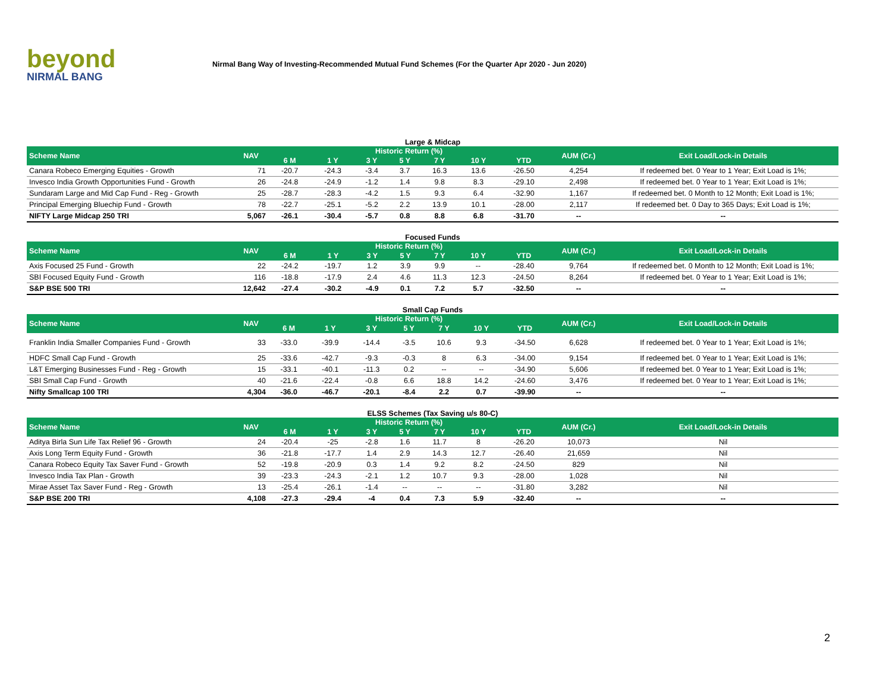beyond
NIRMAL BANG
Nirmal Bang Way of Investing-Recommended Mutual Fund Schemes (For the Quarter Apr 2020 - Jun 2020)
Large & Midcap
| Scheme Name | NAV | Historic Return (%) | | | | | | | AUM (Cr.) | Exit Load/Lock-in Details |
| --- | --- | --- | --- | --- | --- | --- | --- | --- | --- | --- |
| | | 6 M | 1 Y | 3 Y | 5 Y | 7 Y | 10 Y | YTD | | |
| Canara Robeco Emerging Equities - Growth | 71 | -20.7 | -24.3 | -3.4 | 3.7 | 16.3 | 13.6 | -26.50 | 4,254 | If redeemed bet. 0 Year to 1 Year; Exit Load is 1%; |
| Invesco India Growth Opportunities Fund - Growth | 26 | -24.8 | -24.9 | -1.2 | 1.4 | 9.8 | 8.3 | -29.10 | 2,498 | If redeemed bet. 0 Year to 1 Year; Exit Load is 1%; |
| Sundaram Large and Mid Cap Fund - Reg - Growth | 25 | -28.7 | -28.3 | -4.2 | 1.5 | 9.3 | 6.4 | -32.90 | 1,167 | If redeemed bet. 0 Month to 12 Month; Exit Load is 1%; |
| Principal Emerging Bluechip Fund - Growth | 78 | -22.7 | -25.1 | -5.2 | 2.2 | 13.9 | 10.1 | -28.00 | 2,117 | If redeemed bet. 0 Day to 365 Days; Exit Load is 1%; |
| NIFTY Large Midcap 250 TRI | 5,067 | -26.1 | -30.4 | -5.7 | 0.8 | 8.8 | 6.8 | -31.70 | -- | -- |
Focused Funds
| Scheme Name | NAV | Historic Return (%) | | | | | | | AUM (Cr.) | Exit Load/Lock-in Details |
| --- | --- | --- | --- | --- | --- | --- | --- | --- | --- | --- |
| | | 6 M | 1 Y | 3 Y | 5 Y | 7 Y | 10 Y | YTD | | |
| Axis Focused 25 Fund - Growth | 22 | -24.2 | -19.7 | 1.2 | 3.9 | 9.9 | -- | -28.40 | 9,764 | If redeemed bet. 0 Month to 12 Month; Exit Load is 1%; |
| SBI Focused Equity Fund - Growth | 116 | -18.8 | -17.9 | 2.4 | 4.6 | 11.3 | 12.3 | -24.50 | 8,264 | If redeemed bet. 0 Year to 1 Year; Exit Load is 1%; |
| S&P BSE 500 TRI | 12,642 | -27.4 | -30.2 | -4.9 | 0.1 | 7.2 | 5.7 | -32.50 | -- | -- |
Small Cap Funds
| Scheme Name | NAV | Historic Return (%) | | | | | | | AUM (Cr.) | Exit Load/Lock-in Details |
| --- | --- | --- | --- | --- | --- | --- | --- | --- | --- | --- |
| | | 6 M | 1 Y | 3 Y | 5 Y | 7 Y | 10 Y | YTD | | |
| Franklin India Smaller Companies Fund - Growth | 33 | -33.0 | -39.9 | -14.4 | -3.5 | 10.6 | 9.3 | -34.50 | 6,628 | If redeemed bet. 0 Year to 1 Year; Exit Load is 1%; |
| HDFC Small Cap Fund - Growth | 25 | -33.6 | -42.7 | -9.3 | -0.3 | 8 | 6.3 | -34.00 | 9,154 | If redeemed bet. 0 Year to 1 Year; Exit Load is 1%; |
| L&T Emerging Businesses Fund - Reg - Growth | 15 | -33.1 | -40.1 | -11.3 | 0.2 | -- | -- | -34.90 | 5,606 | If redeemed bet. 0 Year to 1 Year; Exit Load is 1%; |
| SBI Small Cap Fund - Growth | 40 | -21.6 | -22.4 | -0.8 | 6.6 | 18.8 | 14.2 | -24.60 | 3,476 | If redeemed bet. 0 Year to 1 Year; Exit Load is 1%; |
| Nifty Smallcap 100 TRI | 4,304 | -36.0 | -46.7 | -20.1 | -8.4 | 2.2 | 0.7 | -39.90 | -- | -- |
ELSS Schemes (Tax Saving u/s 80-C)
| Scheme Name | NAV | Historic Return (%) | | | | | | | AUM (Cr.) | Exit Load/Lock-in Details |
| --- | --- | --- | --- | --- | --- | --- | --- | --- | --- | --- |
| | | 6 M | 1 Y | 3 Y | 5 Y | 7 Y | 10 Y | YTD | | |
| Aditya Birla Sun Life Tax Relief 96 - Growth | 24 | -20.4 | -25 | -2.8 | 1.6 | 11.7 | 8 | -26.20 | 10,073 | Nil |
| Axis Long Term Equity Fund - Growth | 36 | -21.8 | -17.7 | 1.4 | 2.9 | 14.3 | 12.7 | -26.40 | 21,659 | Nil |
| Canara Robeco Equity Tax Saver Fund - Growth | 52 | -19.8 | -20.9 | 0.3 | 1.4 | 9.2 | 8.2 | -24.50 | 829 | Nil |
| Invesco India Tax Plan - Growth | 39 | -23.3 | -24.3 | -2.1 | 1.2 | 10.7 | 9.3 | -28.00 | 1,028 | Nil |
| Mirae Asset Tax Saver Fund - Reg - Growth | 13 | -25.4 | -26.1 | -1.4 | -- | -- | -- | -31.80 | 3,282 | Nil |
| S&P BSE 200 TRI | 4,108 | -27.3 | -29.4 | -4 | 0.4 | 7.3 | 5.9 | -32.40 | -- | -- |
2